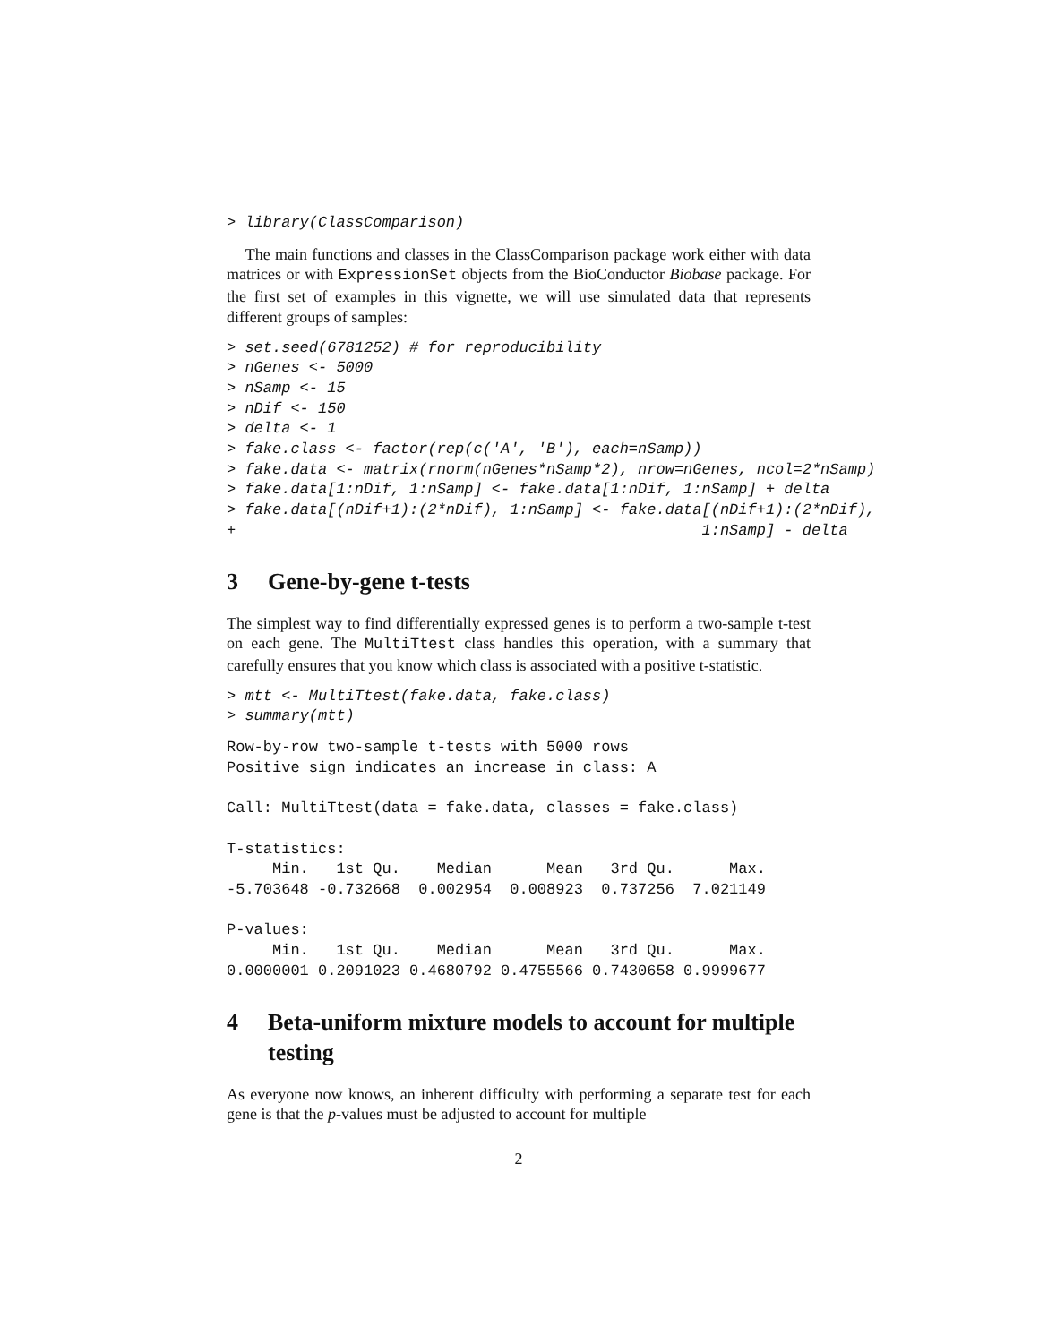> library(ClassComparison)
The main functions and classes in the ClassComparison package work either with data matrices or with ExpressionSet objects from the BioConductor Biobase package. For the first set of examples in this vignette, we will use simulated data that represents different groups of samples:
> set.seed(6781252) # for reproducibility
> nGenes <- 5000
> nSamp <- 15
> nDif <- 150
> delta <- 1
> fake.class <- factor(rep(c('A', 'B'), each=nSamp))
> fake.data <- matrix(rnorm(nGenes*nSamp*2), nrow=nGenes, ncol=2*nSamp)
> fake.data[1:nDif, 1:nSamp] <- fake.data[1:nDif, 1:nSamp] + delta
> fake.data[(nDif+1):(2*nDif), 1:nSamp] <- fake.data[(nDif+1):(2*nDif),
+                                                   1:nSamp] - delta
3 Gene-by-gene t-tests
The simplest way to find differentially expressed genes is to perform a two-sample t-test on each gene. The MultiTtest class handles this operation, with a summary that carefully ensures that you know which class is associated with a positive t-statistic.
> mtt <- MultiTtest(fake.data, fake.class)
> summary(mtt)
Row-by-row two-sample t-tests with 5000 rows
Positive sign indicates an increase in class: A

Call: MultiTtest(data = fake.data, classes = fake.class)

T-statistics:
     Min.   1st Qu.    Median      Mean   3rd Qu.      Max.
-5.703648 -0.732668  0.002954  0.008923  0.737256  7.021149

P-values:
     Min.   1st Qu.    Median      Mean   3rd Qu.      Max.
0.0000001 0.2091023 0.4680792 0.4755566 0.7430658 0.9999677
4 Beta-uniform mixture models to account for multiple testing
As everyone now knows, an inherent difficulty with performing a separate test for each gene is that the p-values must be adjusted to account for multiple
2